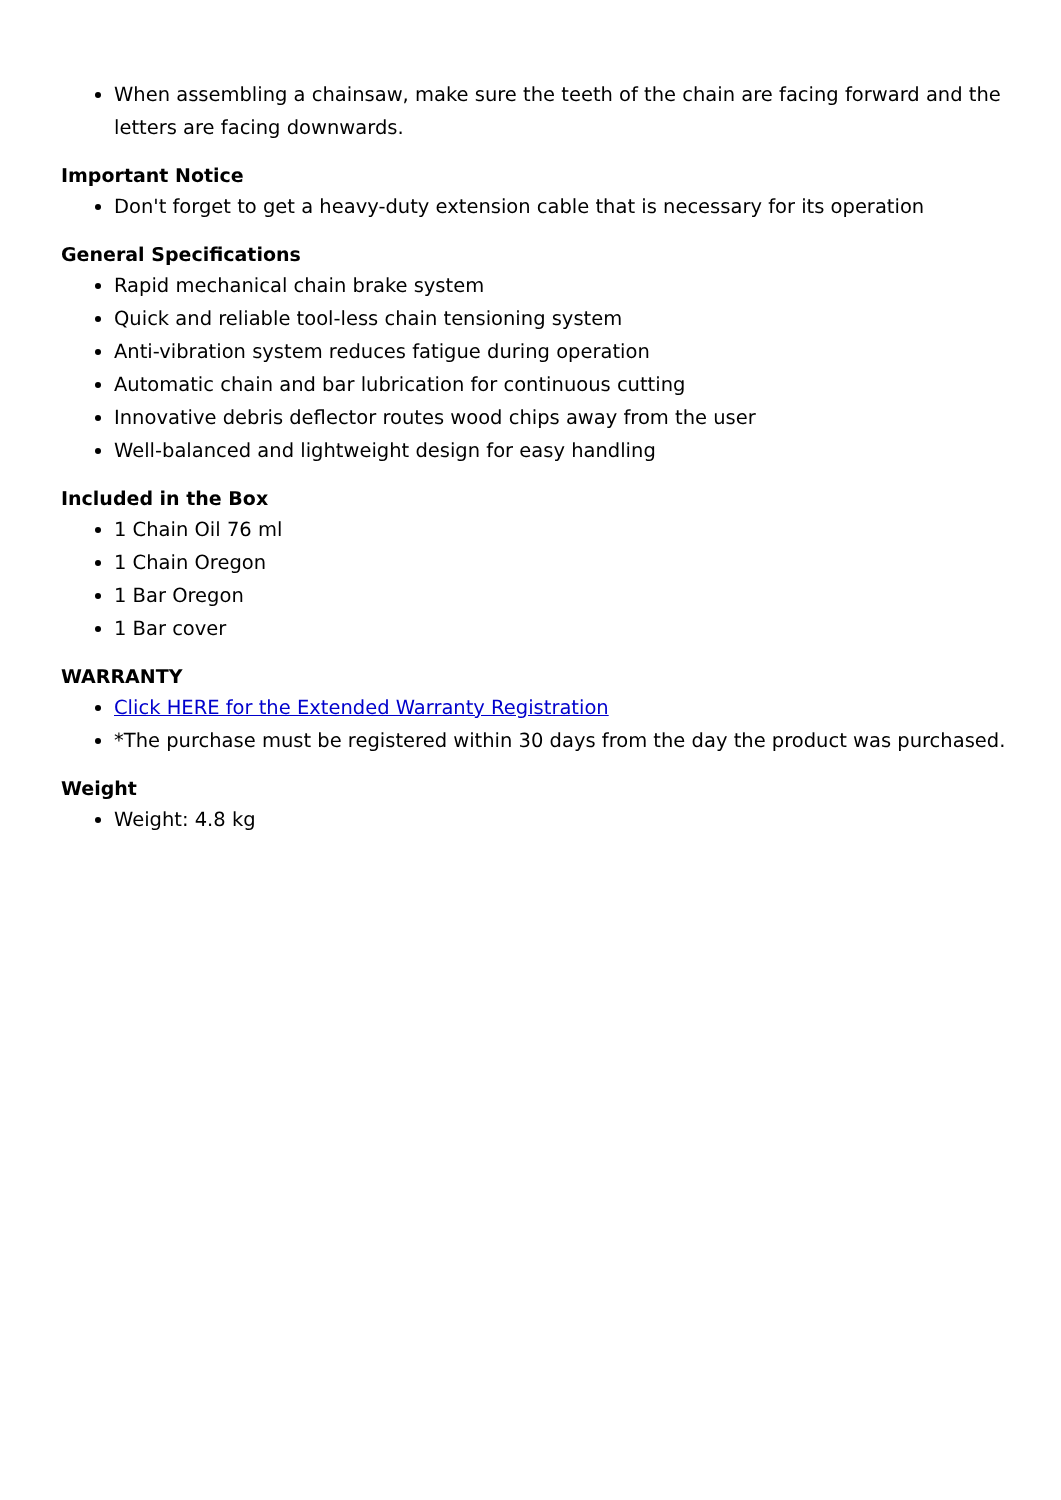When assembling a chainsaw, make sure the teeth of the chain are facing forward and the letters are facing downwards.
Important Notice
Don't forget to get a heavy-duty extension cable that is necessary for its operation
General Specifications
Rapid mechanical chain brake system
Quick and reliable tool-less chain tensioning system
Anti-vibration system reduces fatigue during operation
Automatic chain and bar lubrication for continuous cutting
Innovative debris deflector routes wood chips away from the user
Well-balanced and lightweight design for easy handling
Included in the Box
1 Chain Oil 76 ml
1 Chain Oregon
1 Bar Oregon
1 Bar cover
WARRANTY
Click HERE for the Extended Warranty Registration
*The purchase must be registered within 30 days from the day the product was purchased.
Weight
Weight: 4.8 kg